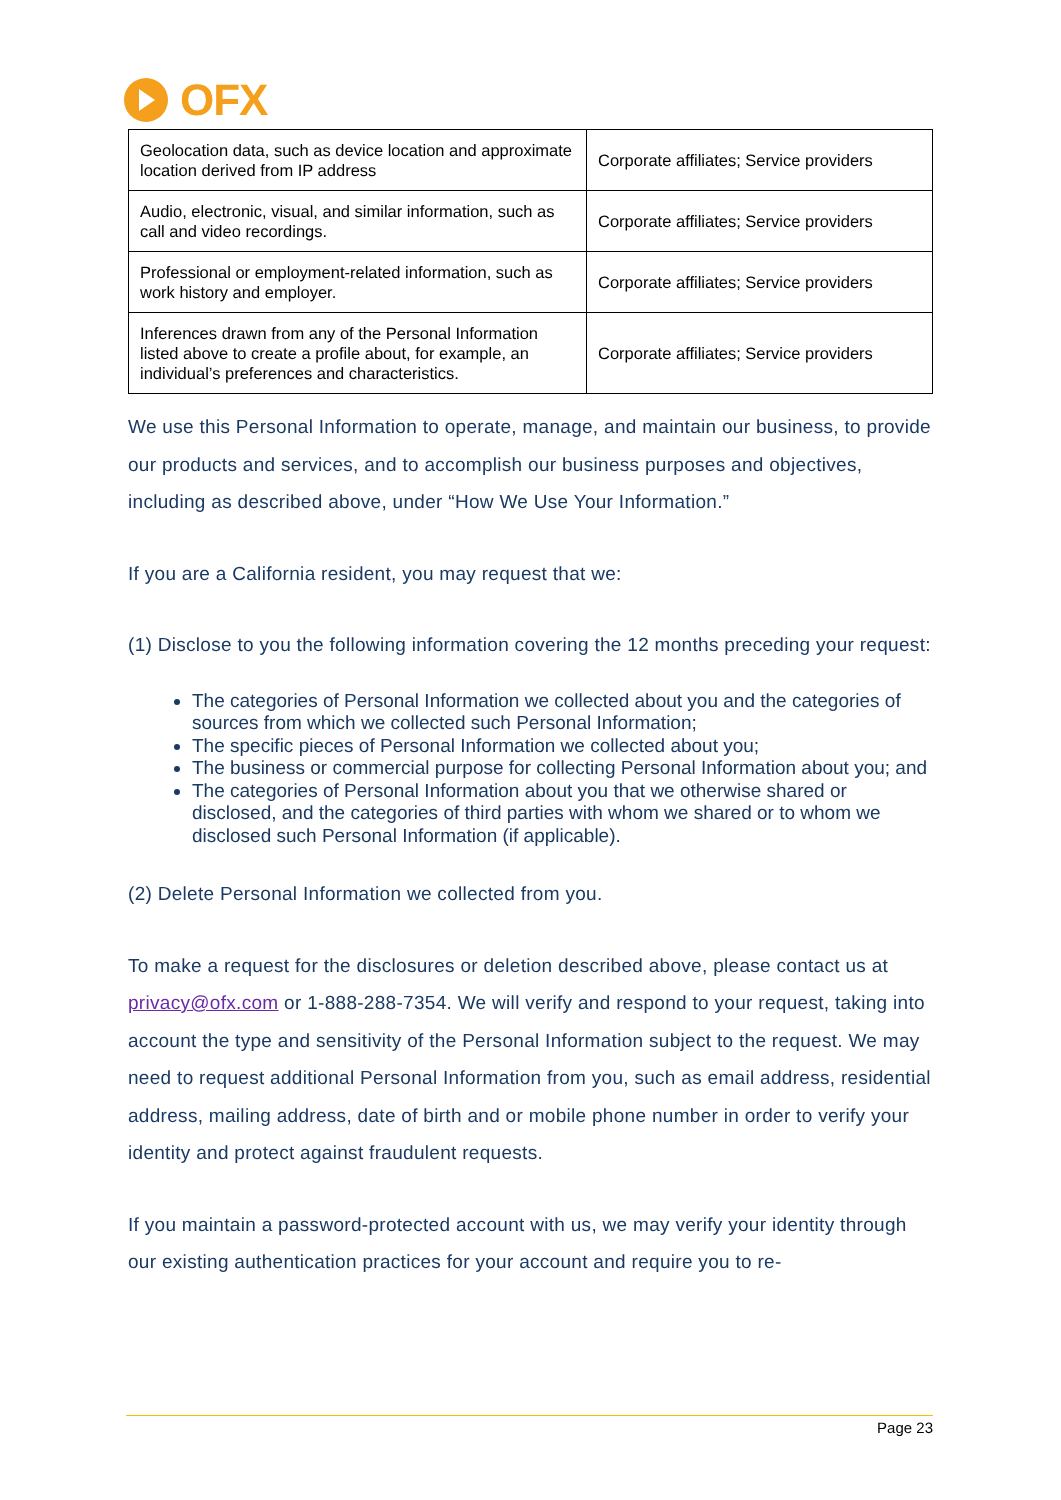OFX
| Geolocation data, such as device location and approximate location derived from IP address | Corporate affiliates; Service providers |
| Audio, electronic, visual, and similar information, such as call and video recordings. | Corporate affiliates; Service providers |
| Professional or employment-related information, such as work history and employer. | Corporate affiliates; Service providers |
| Inferences drawn from any of the Personal Information listed above to create a profile about, for example, an individual’s preferences and characteristics. | Corporate affiliates; Service providers |
We use this Personal Information to operate, manage, and maintain our business, to provide our products and services, and to accomplish our business purposes and objectives, including as described above, under “How We Use Your Information.”
If you are a California resident, you may request that we:
(1) Disclose to you the following information covering the 12 months preceding your request:
The categories of Personal Information we collected about you and the categories of sources from which we collected such Personal Information;
The specific pieces of Personal Information we collected about you;
The business or commercial purpose for collecting Personal Information about you; and
The categories of Personal Information about you that we otherwise shared or disclosed, and the categories of third parties with whom we shared or to whom we disclosed such Personal Information (if applicable).
(2) Delete Personal Information we collected from you.
To make a request for the disclosures or deletion described above, please contact us at privacy@ofx.com or 1-888-288-7354. We will verify and respond to your request, taking into account the type and sensitivity of the Personal Information subject to the request. We may need to request additional Personal Information from you, such as email address, residential address, mailing address, date of birth and or mobile phone number in order to verify your identity and protect against fraudulent requests.
If you maintain a password-protected account with us, we may verify your identity through our existing authentication practices for your account and require you to re-
Page 23